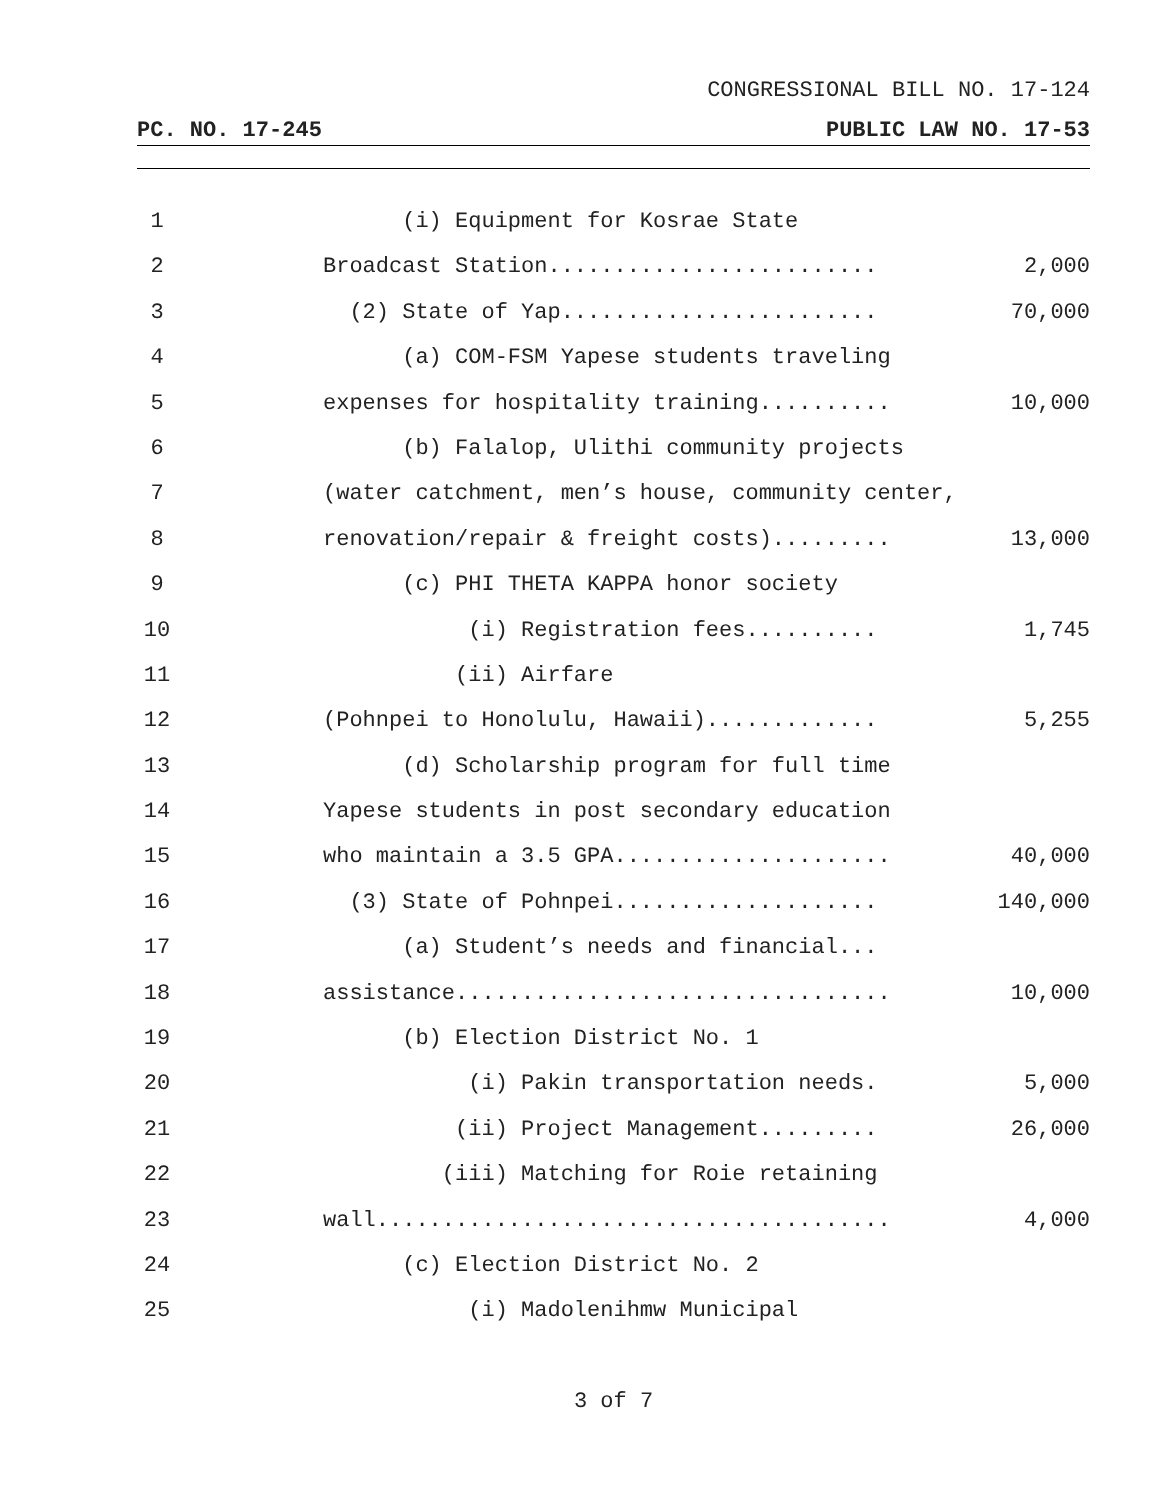CONGRESSIONAL BILL NO. 17-124
PC. NO. 17-245 PUBLIC LAW NO. 17-53
1 (i) Equipment for Kosrae State
2 Broadcast Station......................... 2,000
3 (2) State of Yap........................ 70,000
4 (a) COM-FSM Yapese students traveling
5 expenses for hospitality training.......... 10,000
6 (b) Falalop, Ulithi community projects
7 (water catchment, men’s house, community center,
8 renovation/repair & freight costs)......... 13,000
9 (c) PHI THETA KAPPA honor society
10 (i) Registration fees.......... 1,745
11 (ii) Airfare
12 (Pohnpei to Honolulu, Hawaii)............. 5,255
13 (d) Scholarship program for full time
14 Yapese students in post secondary education
15 who maintain a 3.5 GPA..................... 40,000
16 (3) State of Pohnpei.................... 140,000
17 (a) Student’s needs and financial...
18 assistance................................. 10,000
19 (b) Election District No. 1
20 (i) Pakin transportation needs. 5,000
21 (ii) Project Management......... 26,000
22 (iii) Matching for Roie retaining
23 wall....................................... 4,000
24 (c) Election District No. 2
25 (i) Madolenihmw Municipal
3 of 7